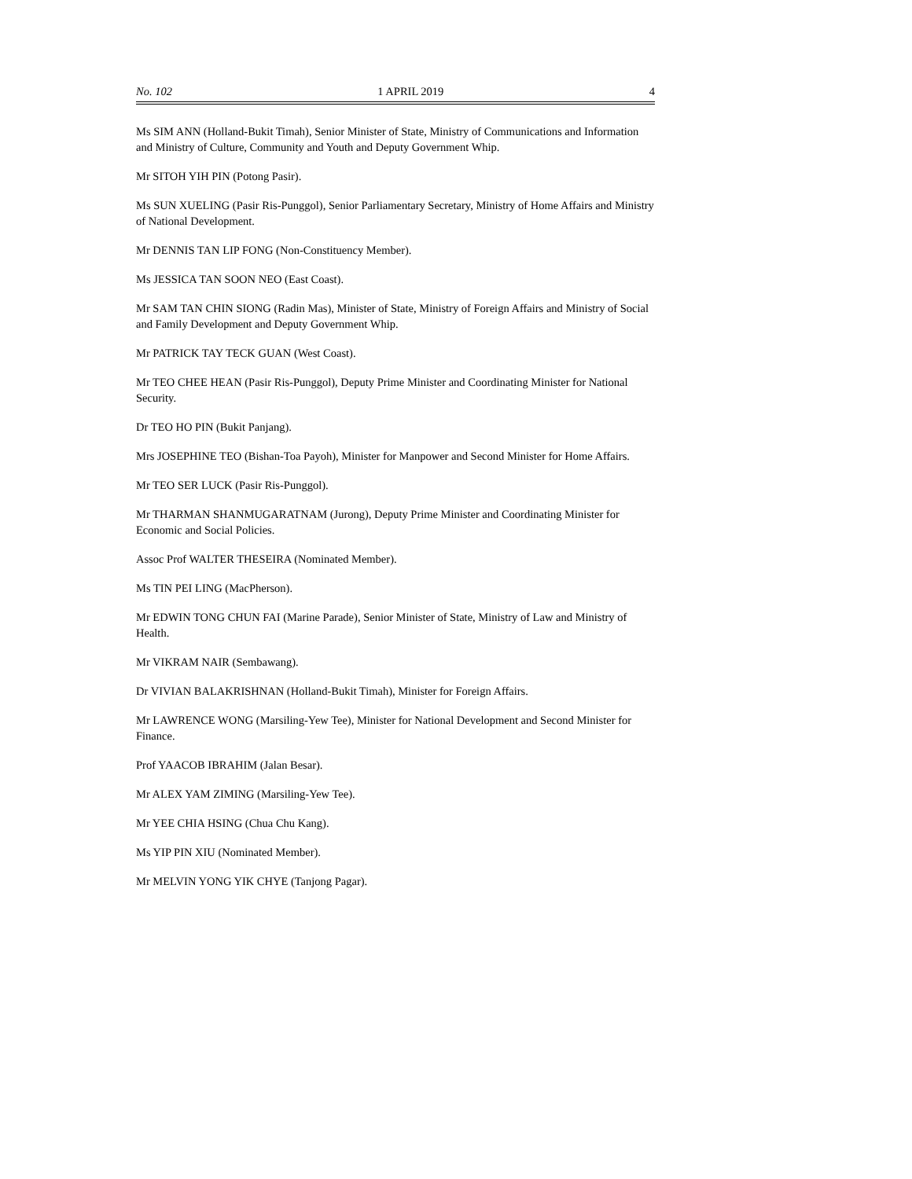No. 102 1 APRIL 2019 4
Ms SIM ANN (Holland-Bukit Timah), Senior Minister of State, Ministry of Communications and Information and Ministry of Culture, Community and Youth and Deputy Government Whip.
Mr SITOH YIH PIN (Potong Pasir).
Ms SUN XUELING (Pasir Ris-Punggol), Senior Parliamentary Secretary, Ministry of Home Affairs and Ministry of National Development.
Mr DENNIS TAN LIP FONG (Non-Constituency Member).
Ms JESSICA TAN SOON NEO (East Coast).
Mr SAM TAN CHIN SIONG (Radin Mas), Minister of State, Ministry of Foreign Affairs and Ministry of Social and Family Development and Deputy Government Whip.
Mr PATRICK TAY TECK GUAN (West Coast).
Mr TEO CHEE HEAN (Pasir Ris-Punggol), Deputy Prime Minister and Coordinating Minister for National Security.
Dr TEO HO PIN (Bukit Panjang).
Mrs JOSEPHINE TEO (Bishan-Toa Payoh), Minister for Manpower and Second Minister for Home Affairs.
Mr TEO SER LUCK (Pasir Ris-Punggol).
Mr THARMAN SHANMUGARATNAM (Jurong), Deputy Prime Minister and Coordinating Minister for Economic and Social Policies.
Assoc Prof WALTER THESEIRA (Nominated Member).
Ms TIN PEI LING (MacPherson).
Mr EDWIN TONG CHUN FAI (Marine Parade), Senior Minister of State, Ministry of Law and Ministry of Health.
Mr VIKRAM NAIR (Sembawang).
Dr VIVIAN BALAKRISHNAN (Holland-Bukit Timah), Minister for Foreign Affairs.
Mr LAWRENCE WONG (Marsiling-Yew Tee), Minister for National Development and Second Minister for Finance.
Prof YAACOB IBRAHIM (Jalan Besar).
Mr ALEX YAM ZIMING (Marsiling-Yew Tee).
Mr YEE CHIA HSING (Chua Chu Kang).
Ms YIP PIN XIU (Nominated Member).
Mr MELVIN YONG YIK CHYE (Tanjong Pagar).